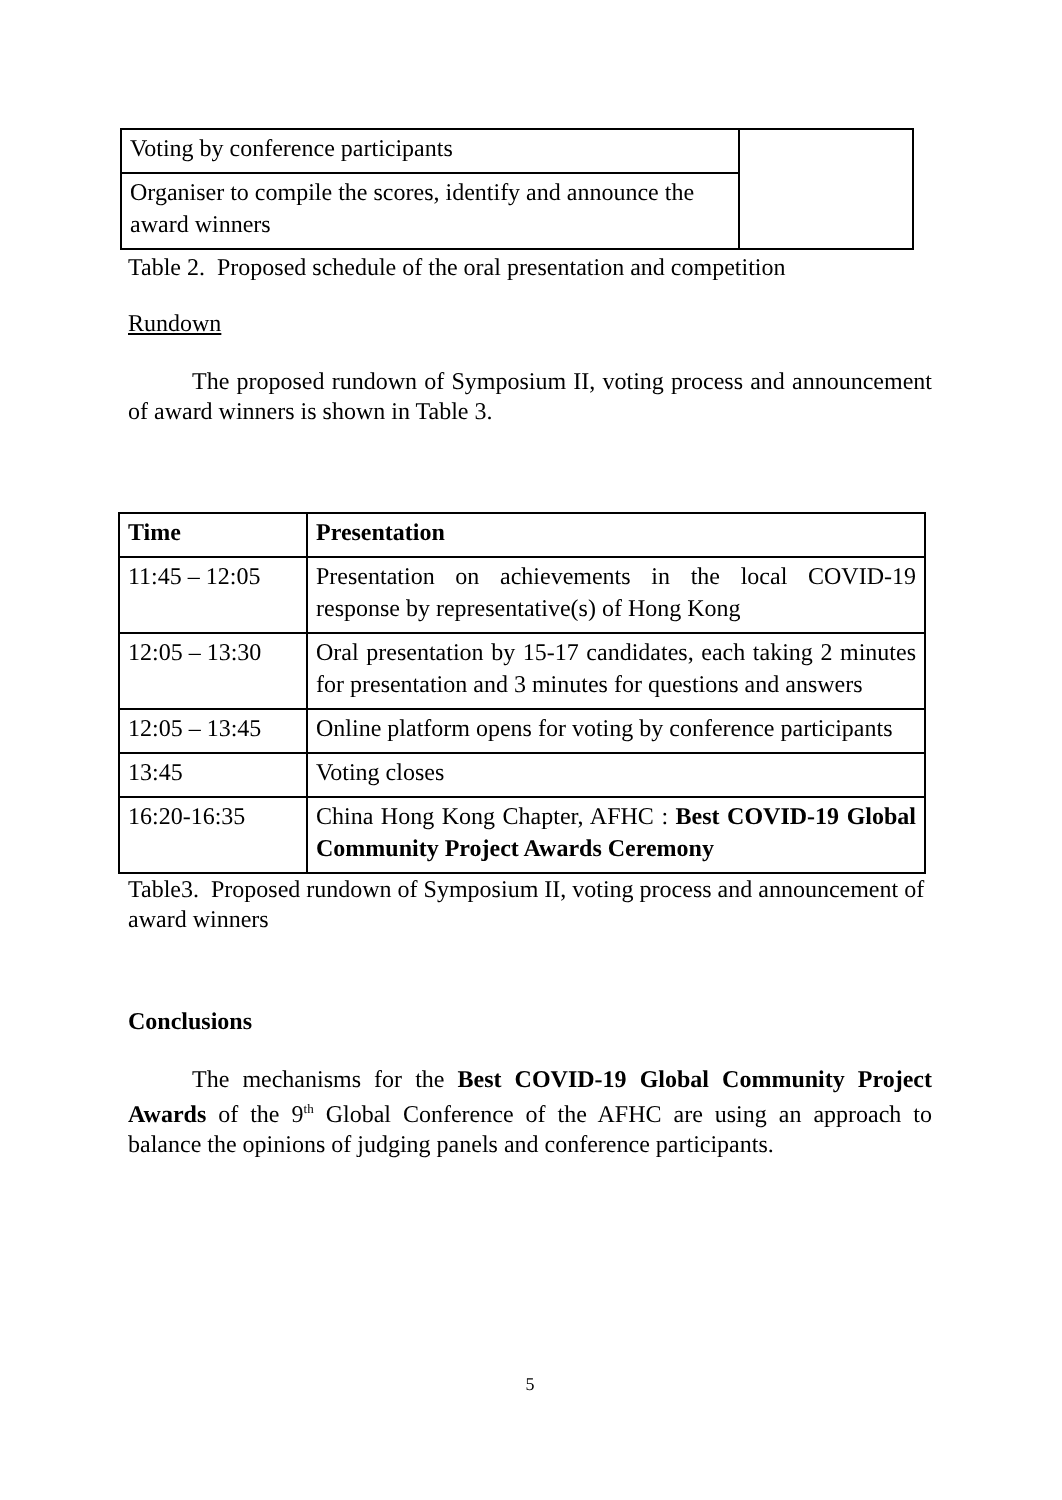| Voting by conference participants | |
| Organiser to compile the scores, identify and announce the award winners | |
Table 2. Proposed schedule of the oral presentation and competition
Rundown
The proposed rundown of Symposium II, voting process and announcement of award winners is shown in Table 3.
| Time | Presentation |
| --- | --- |
| 11:45 – 12:05 | Presentation on achievements in the local COVID-19 response by representative(s) of Hong Kong |
| 12:05 – 13:30 | Oral presentation by 15-17 candidates, each taking 2 minutes for presentation and 3 minutes for questions and answers |
| 12:05 – 13:45 | Online platform opens for voting by conference participants |
| 13:45 | Voting closes |
| 16:20-16:35 | China Hong Kong Chapter, AFHC : Best COVID-19 Global Community Project Awards Ceremony |
Table3. Proposed rundown of Symposium II, voting process and announcement of award winners
Conclusions
The mechanisms for the Best COVID-19 Global Community Project Awards of the 9<sup>th</sup> Global Conference of the AFHC are using an approach to balance the opinions of judging panels and conference participants.
5